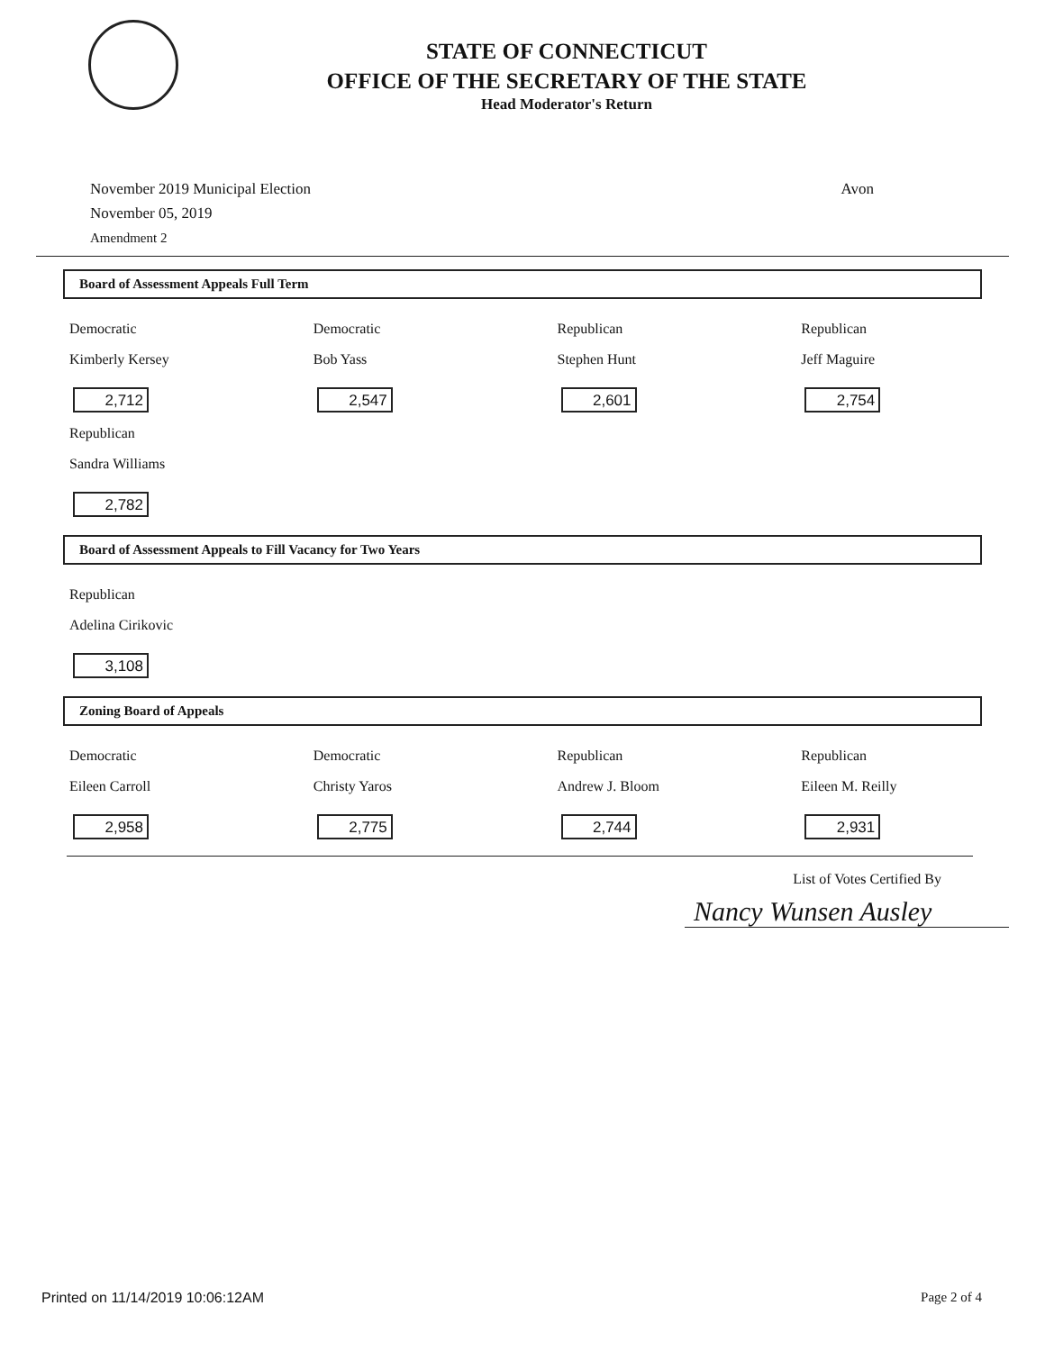STATE OF CONNECTICUT
OFFICE OF THE SECRETARY OF THE STATE
Head Moderator's Return
November 2019 Municipal Election
November 05, 2019
Amendment 2
Avon
Board of Assessment Appeals Full Term
Democratic
Kimberly Kersey
2,712
Democratic
Bob Yass
2,547
Republican
Stephen Hunt
2,601
Republican
Jeff Maguire
2,754
Republican
Sandra Williams
2,782
Board of Assessment Appeals to Fill Vacancy for Two Years
Republican
Adelina Cirikovic
3,108
Zoning Board of Appeals
Democratic
Eileen Carroll
2,958
Democratic
Christy Yaros
2,775
Republican
Andrew J. Bloom
2,744
Republican
Eileen M. Reilly
2,931
List of Votes Certified By
Nancy Wunsen Ausley
Printed on 11/14/2019 10:06:12AM
Page 2 of 4